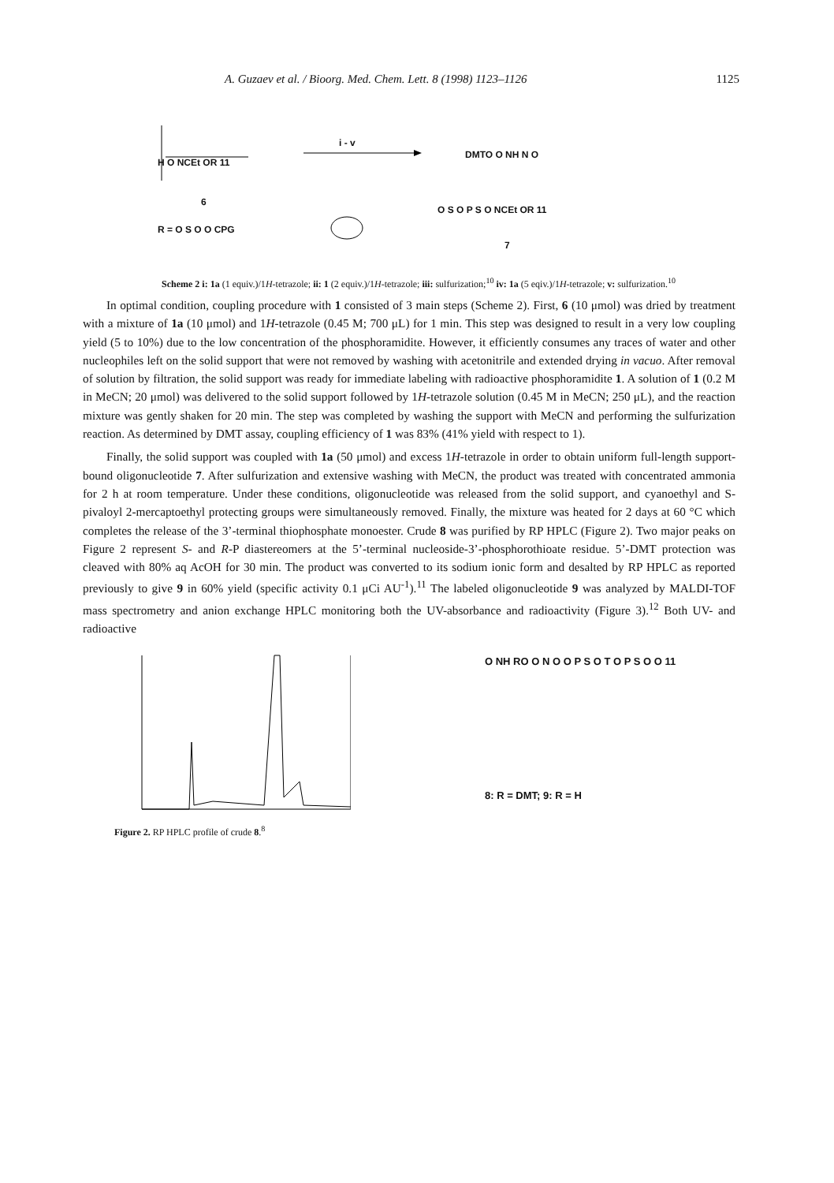A. Guzaev et al. / Bioorg. Med. Chem. Lett. 8 (1998) 1123–1126 1125
i - v
H O NCEt OR 11
6
R = O S O O CPG
DMTO O NH N O
O S O P S O NCEt OR 11
7
Scheme 2 i: 1a (1 equiv.)/1H-tetrazole; ii: 1 (2 equiv.)/1H-tetrazole; iii: sulfurization;<sup>10</sup> iv: 1a (5 eqiv.)/1H-tetrazole; v: sulfurization.<sup>10</sup>
In optimal condition, coupling procedure with 1 consisted of 3 main steps (Scheme 2). First, 6 (10 μmol) was dried by treatment with a mixture of 1a (10 μmol) and 1H-tetrazole (0.45 M; 700 μL) for 1 min. This step was designed to result in a very low coupling yield (5 to 10%) due to the low concentration of the phosphoramidite. However, it efficiently consumes any traces of water and other nucleophiles left on the solid support that were not removed by washing with acetonitrile and extended drying in vacuo. After removal of solution by filtration, the solid support was ready for immediate labeling with radioactive phosphoramidite 1. A solution of 1 (0.2 M in MeCN; 20 μmol) was delivered to the solid support followed by 1H-tetrazole solution (0.45 M in MeCN; 250 μL), and the reaction mixture was gently shaken for 20 min. The step was completed by washing the support with MeCN and performing the sulfurization reaction. As determined by DMT assay, coupling efficiency of 1 was 83% (41% yield with respect to 1).
Finally, the solid support was coupled with 1a (50 μmol) and excess 1H-tetrazole in order to obtain uniform full-length support-bound oligonucleotide 7. After sulfurization and extensive washing with MeCN, the product was treated with concentrated ammonia for 2 h at room temperature. Under these conditions, oligonucleotide was released from the solid support, and cyanoethyl and S-pivaloyl 2-mercaptoethyl protecting groups were simultaneously removed. Finally, the mixture was heated for 2 days at 60 °C which completes the release of the 3’-terminal thiophosphate monoester. Crude 8 was purified by RP HPLC (Figure 2). Two major peaks on Figure 2 represent S- and R-P diastereomers at the 5’-terminal nucleoside-3’-phosphorothioate residue. 5’-DMT protection was cleaved with 80% aq AcOH for 30 min. The product was converted to its sodium ionic form and desalted by RP HPLC as reported previously to give 9 in 60% yield (specific activity 0.1 μCi AU<sup>-1</sup>).<sup>11</sup> The labeled oligonucleotide 9 was analyzed by MALDI-TOF mass spectrometry and anion exchange HPLC monitoring both the UV-absorbance and radioactivity (Figure 3).<sup>12</sup> Both UV- and radioactive
Figure 2. RP HPLC profile of crude 8.<sup>8</sup>
O NH RO O N O O P S O T O P S O O 11
8: R = DMT; 9: R = H